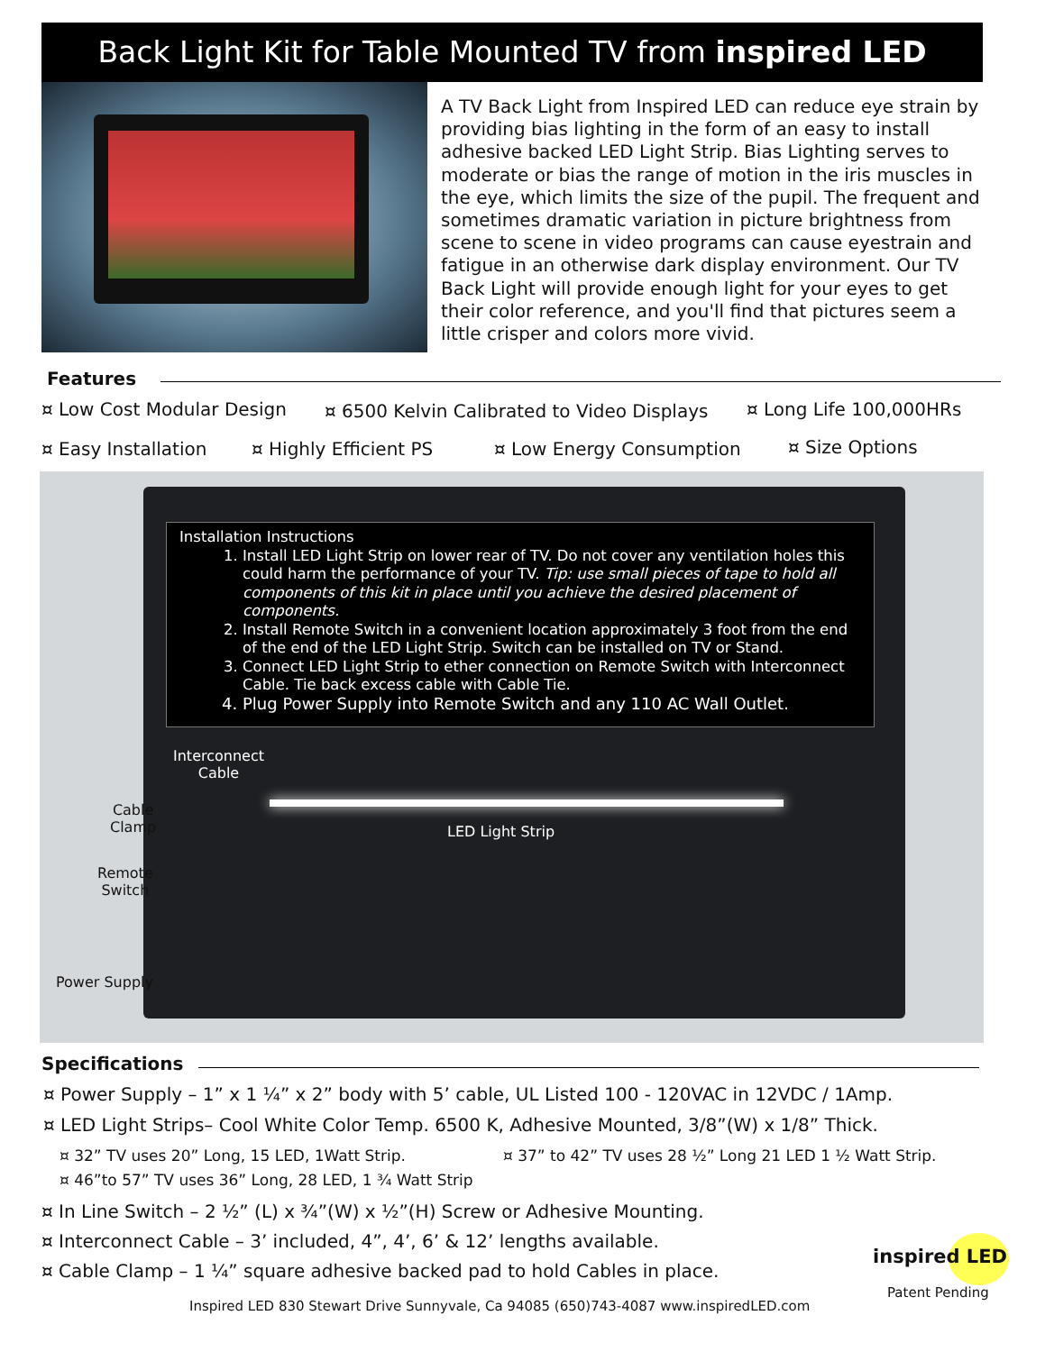Back Light Kit for Table Mounted TV from inspired LED
A TV Back Light from Inspired LED can reduce eye strain by providing bias lighting in the form of an easy to install adhesive backed LED Light Strip. Bias Lighting serves to moderate or bias the range of motion in the iris muscles in the eye, which limits the size of the pupil. The frequent and sometimes dramatic variation in picture brightness from scene to scene in video programs can cause eyestrain and fatigue in an otherwise dark display environment. Our TV Back Light will provide enough light for your eyes to get their color reference, and you'll find that pictures seem a little crisper and colors more vivid.
Features
¤ Low Cost Modular Design
¤ 6500 Kelvin Calibrated to Video Displays
¤ Long Life 100,000HRs
¤ Easy Installation ¤ Highly Efficient PS ¤ Low Energy Consumption ¤ Size Options
Installation Instructions
1. Install LED Light Strip on lower rear of TV. Do not cover any ventilation holes this could harm the performance of your TV. Tip: use small pieces of tape to hold all components of this kit in place until you achieve the desired placement of components.
2. Install Remote Switch in a convenient location approximately 3 foot from the end of the end of the LED Light Strip. Switch can be installed on TV or Stand.
3. Connect LED Light Strip to ether connection on Remote Switch with Interconnect Cable. Tie back excess cable with Cable Tie.
4. Plug Power Supply into Remote Switch and any 110 AC Wall Outlet.
Interconnect
Cable
Cable
Clamp
LED Light Strip
Remote
Switch
Power Supply
Specifications
¤ Power Supply – 1” x 1 ¼” x 2” body with 5’ cable, UL Listed 100 - 120VAC in 12VDC / 1Amp.
¤ LED Light Strips– Cool White Color Temp. 6500 K, Adhesive Mounted, 3/8”(W) x 1/8” Thick.
¤ 32” TV uses 20” Long, 15 LED, 1Watt Strip.
¤ 37” to 42” TV uses 28 ½” Long 21 LED 1 ½ Watt Strip.
¤ 46”to 57” TV uses 36” Long, 28 LED, 1 ¾ Watt Strip
¤ In Line Switch – 2 ½” (L) x ¾”(W) x ½”(H) Screw or Adhesive Mounting.
¤ Interconnect Cable – 3’ included, 4”, 4’, 6’ & 12’ lengths available.
¤ Cable Clamp – 1 ¼” square adhesive backed pad to hold Cables in place.
inspired LED
Patent Pending
Inspired LED 830 Stewart Drive Sunnyvale, Ca 94085 (650)743-4087 www.inspiredLED.com